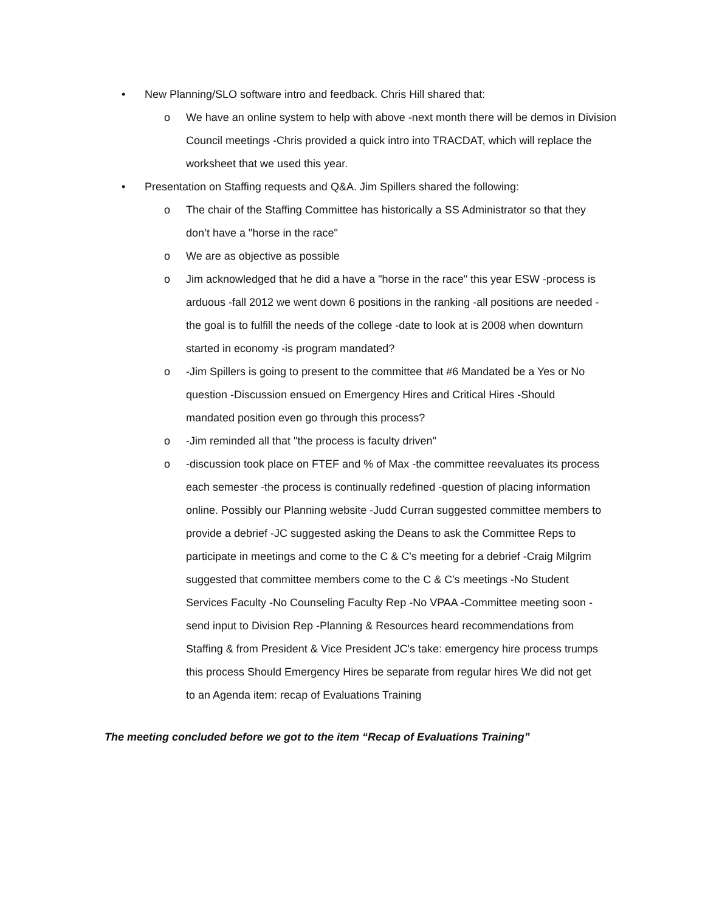• New Planning/SLO software intro and feedback. Chris Hill shared that:
o We have an online system to help with above -next month there will be demos in Division Council meetings -Chris provided a quick intro into TRACDAT, which will replace the worksheet that we used this year.
• Presentation on Staffing requests and Q&A. Jim Spillers shared the following:
o The chair of the Staffing Committee has historically a SS Administrator so that they don’t have a "horse in the race"
o We are as objective as possible
o Jim acknowledged that he did a have a "horse in the race" this year ESW -process is arduous -fall 2012 we went down 6 positions in the ranking -all positions are needed -the goal is to fulfill the needs of the college -date to look at is 2008 when downturn started in economy -is program mandated?
o -Jim Spillers is going to present to the committee that #6 Mandated be a Yes or No question -Discussion ensued on Emergency Hires and Critical Hires -Should mandated position even go through this process?
o -Jim reminded all that "the process is faculty driven"
o -discussion took place on FTEF and % of Max -the committee reevaluates its process each semester -the process is continually redefined -question of placing information online. Possibly our Planning website -Judd Curran suggested committee members to provide a debrief -JC suggested asking the Deans to ask the Committee Reps to participate in meetings and come to the C & C's meeting for a debrief -Craig Milgrim suggested that committee members come to the C & C's meetings -No Student Services Faculty -No Counseling Faculty Rep -No VPAA -Committee meeting soon -send input to Division Rep -Planning & Resources heard recommendations from Staffing & from President & Vice President JC's take: emergency hire process trumps this process Should Emergency Hires be separate from regular hires We did not get to an Agenda item: recap of Evaluations Training
The meeting concluded before we got to the item “Recap of Evaluations Training”